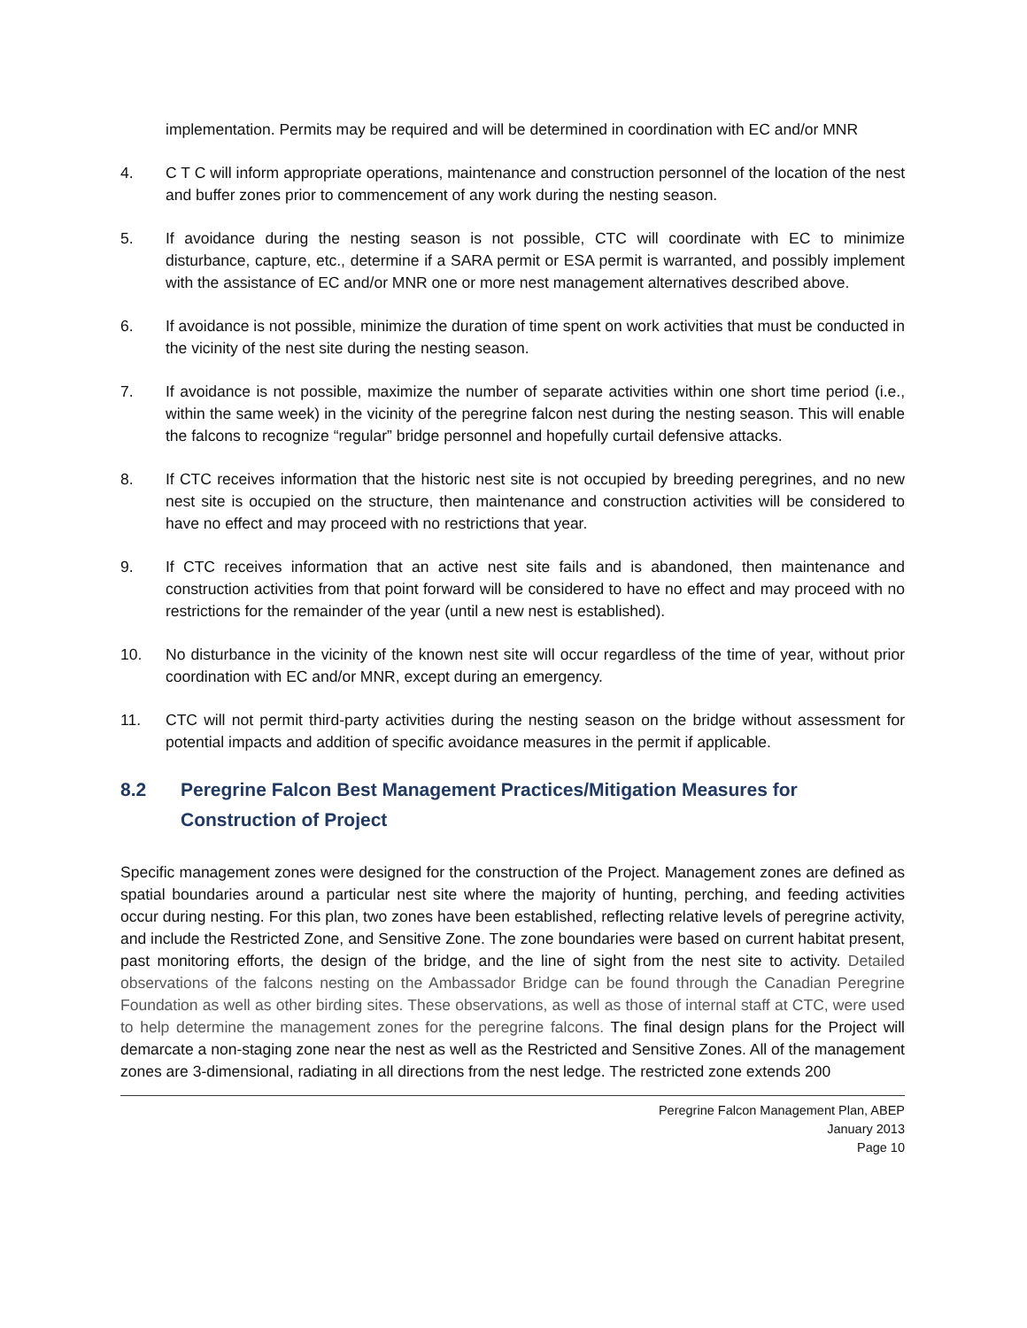implementation. Permits may be required and will be determined in coordination with EC and/or MNR
4. C T C will inform appropriate operations, maintenance and construction personnel of the location of the nest and buffer zones prior to commencement of any work during the nesting season.
5. If avoidance during the nesting season is not possible, CTC will coordinate with EC to minimize disturbance, capture, etc., determine if a SARA permit or ESA permit is warranted, and possibly implement with the assistance of EC and/or MNR one or more nest management alternatives described above.
6. If avoidance is not possible, minimize the duration of time spent on work activities that must be conducted in the vicinity of the nest site during the nesting season.
7. If avoidance is not possible, maximize the number of separate activities within one short time period (i.e., within the same week) in the vicinity of the peregrine falcon nest during the nesting season. This will enable the falcons to recognize “regular” bridge personnel and hopefully curtail defensive attacks.
8. If CTC receives information that the historic nest site is not occupied by breeding peregrines, and no new nest site is occupied on the structure, then maintenance and construction activities will be considered to have no effect and may proceed with no restrictions that year.
9. If CTC receives information that an active nest site fails and is abandoned, then maintenance and construction activities from that point forward will be considered to have no effect and may proceed with no restrictions for the remainder of the year (until a new nest is established).
10. No disturbance in the vicinity of the known nest site will occur regardless of the time of year, without prior coordination with EC and/or MNR, except during an emergency.
11. CTC will not permit third-party activities during the nesting season on the bridge without assessment for potential impacts and addition of specific avoidance measures in the permit if applicable.
8.2 Peregrine Falcon Best Management Practices/Mitigation Measures for Construction of Project
Specific management zones were designed for the construction of the Project. Management zones are defined as spatial boundaries around a particular nest site where the majority of hunting, perching, and feeding activities occur during nesting. For this plan, two zones have been established, reflecting relative levels of peregrine activity, and include the Restricted Zone, and Sensitive Zone. The zone boundaries were based on current habitat present, past monitoring efforts, the design of the bridge, and the line of sight from the nest site to activity. Detailed observations of the falcons nesting on the Ambassador Bridge can be found through the Canadian Peregrine Foundation as well as other birding sites. These observations, as well as those of internal staff at CTC, were used to help determine the management zones for the peregrine falcons. The final design plans for the Project will demarcate a non-staging zone near the nest as well as the Restricted and Sensitive Zones. All of the management zones are 3-dimensional, radiating in all directions from the nest ledge. The restricted zone extends 200
Peregrine Falcon Management Plan, ABEP
January 2013
Page 10